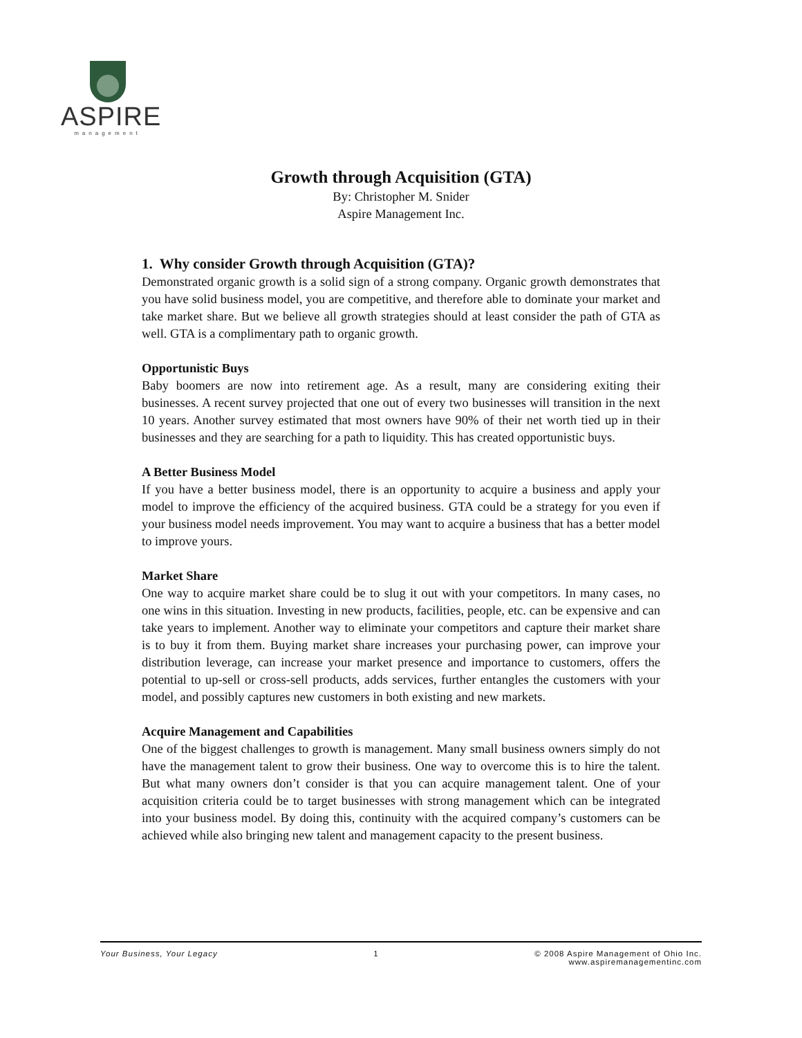ASPIRE
management
Growth through Acquisition (GTA)
By: Christopher M. Snider
Aspire Management Inc.
1. Why consider Growth through Acquisition (GTA)?
Demonstrated organic growth is a solid sign of a strong company. Organic growth demonstrates that you have solid business model, you are competitive, and therefore able to dominate your market and take market share. But we believe all growth strategies should at least consider the path of GTA as well. GTA is a complimentary path to organic growth.
Opportunistic Buys
Baby boomers are now into retirement age. As a result, many are considering exiting their businesses. A recent survey projected that one out of every two businesses will transition in the next 10 years. Another survey estimated that most owners have 90% of their net worth tied up in their businesses and they are searching for a path to liquidity. This has created opportunistic buys.
A Better Business Model
If you have a better business model, there is an opportunity to acquire a business and apply your model to improve the efficiency of the acquired business. GTA could be a strategy for you even if your business model needs improvement. You may want to acquire a business that has a better model to improve yours.
Market Share
One way to acquire market share could be to slug it out with your competitors. In many cases, no one wins in this situation. Investing in new products, facilities, people, etc. can be expensive and can take years to implement. Another way to eliminate your competitors and capture their market share is to buy it from them. Buying market share increases your purchasing power, can improve your distribution leverage, can increase your market presence and importance to customers, offers the potential to up-sell or cross-sell products, adds services, further entangles the customers with your model, and possibly captures new customers in both existing and new markets.
Acquire Management and Capabilities
One of the biggest challenges to growth is management. Many small business owners simply do not have the management talent to grow their business. One way to overcome this is to hire the talent. But what many owners don’t consider is that you can acquire management talent. One of your acquisition criteria could be to target businesses with strong management which can be integrated into your business model. By doing this, continuity with the acquired company’s customers can be achieved while also bringing new talent and management capacity to the present business.
Your Business, Your Legacy 1 © 2008 Aspire Management of Ohio Inc.
www.aspiremanagementinc.com